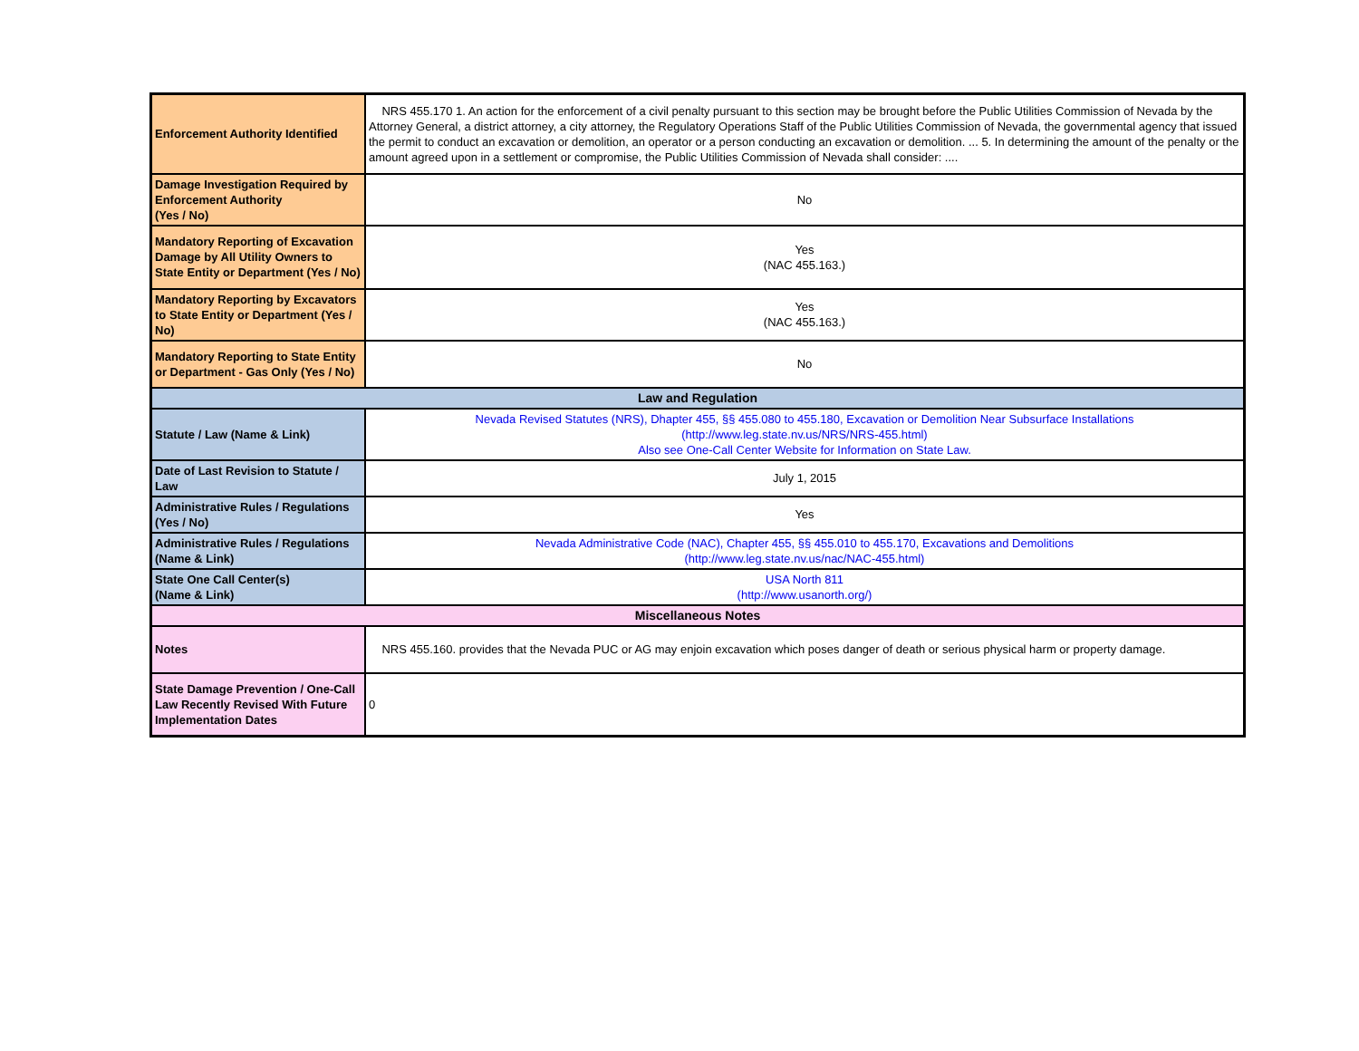| Enforcement Authority Identified | NRS 455.170 1. An action for the enforcement of a civil penalty pursuant to this section may be brought before the Public Utilities Commission of Nevada by the Attorney General, a district attorney, a city attorney, the Regulatory Operations Staff of the Public Utilities Commission of Nevada, the governmental agency that issued the permit to conduct an excavation or demolition, an operator or a person conducting an excavation or demolition. ... 5. In determining the amount of the penalty or the amount agreed upon in a settlement or compromise, the Public Utilities Commission of Nevada shall consider: .... |
| Damage Investigation Required by Enforcement Authority (Yes / No) | No |
| Mandatory Reporting of Excavation Damage by All Utility Owners to State Entity or Department (Yes / No) | Yes (NAC 455.163.) |
| Mandatory Reporting by Excavators to State Entity or Department (Yes / No) | Yes (NAC 455.163.) |
| Mandatory Reporting to State Entity or Department - Gas Only (Yes / No) | No |
| Law and Regulation | |
| Statute / Law (Name & Link) | Nevada Revised Statutes (NRS), Dhapter 455, §§ 455.080 to 455.180, Excavation or Demolition Near Subsurface Installations (http://www.leg.state.nv.us/NRS/NRS-455.html) Also see One-Call Center Website for Information on State Law. |
| Date of Last Revision to Statute / Law | July 1, 2015 |
| Administrative Rules / Regulations (Yes / No) | Yes |
| Administrative Rules / Regulations (Name & Link) | Nevada Administrative Code (NAC), Chapter 455, §§ 455.010 to 455.170, Excavations and Demolitions (http://www.leg.state.nv.us/nac/NAC-455.html) |
| State One Call Center(s) (Name & Link) | USA North 811 (http://www.usanorth.org/) |
| Miscellaneous Notes | |
| Notes | NRS 455.160. provides that the Nevada PUC or AG may enjoin excavation which poses danger of death or serious physical harm or property damage. |
| State Damage Prevention / One-Call Law Recently Revised With Future Implementation Dates | 0 |